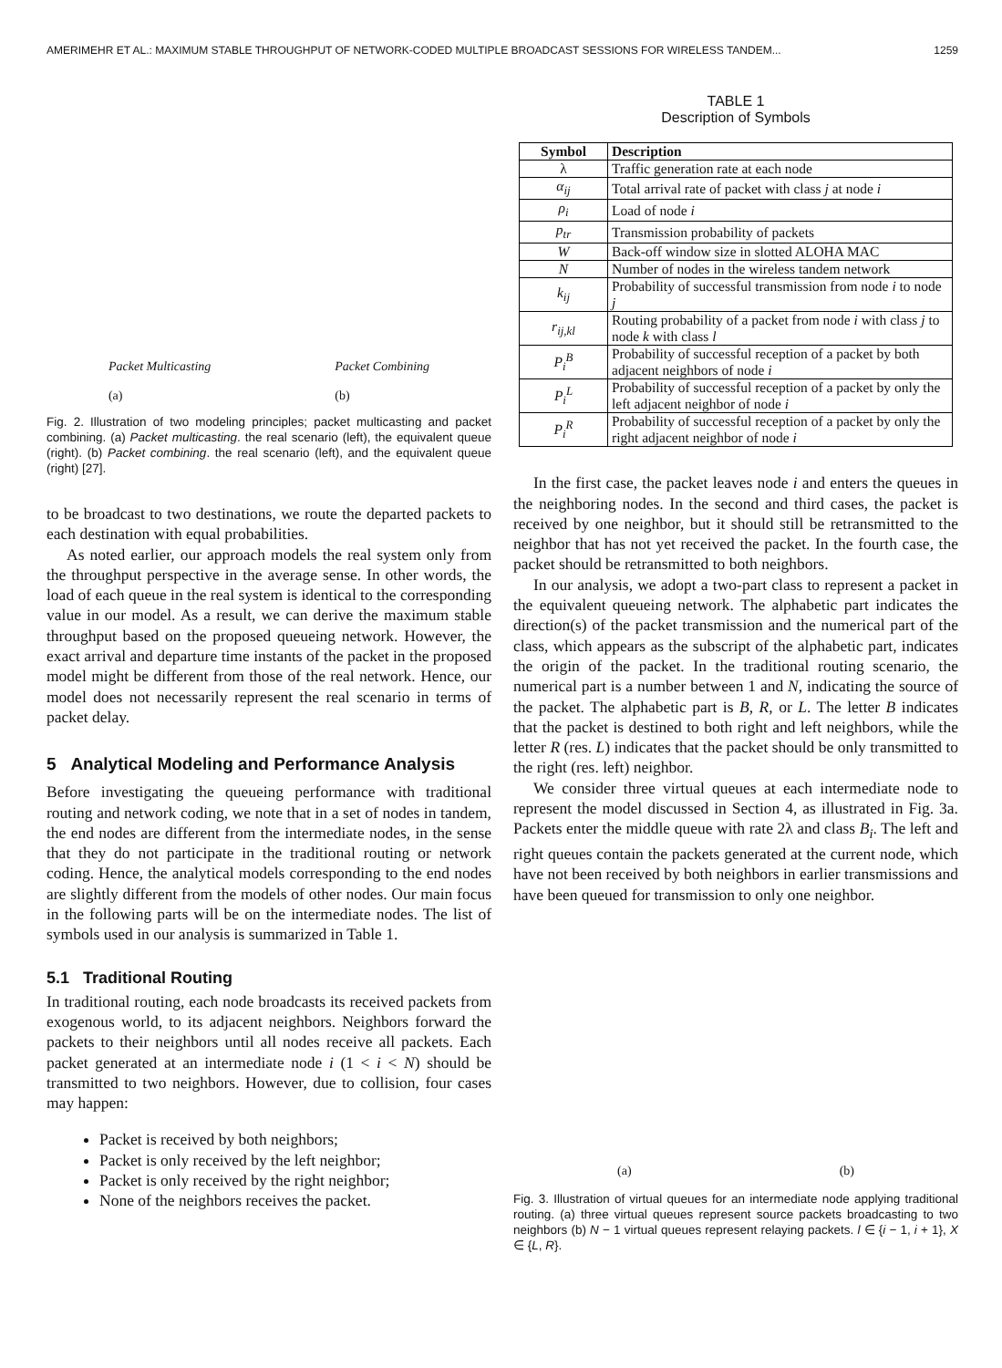AMERIMEHR ET AL.: MAXIMUM STABLE THROUGHPUT OF NETWORK-CODED MULTIPLE BROADCAST SESSIONS FOR WIRELESS TANDEM... 1259
Packet Multicasting
(a)
Packet Combining
(b)
Fig. 2. Illustration of two modeling principles; packet multicasting and packet combining. (a) Packet multicasting. the real scenario (left), the equivalent queue (right). (b) Packet combining. the real scenario (left), and the equivalent queue (right) [27].
to be broadcast to two destinations, we route the departed packets to each destination with equal probabilities.
As noted earlier, our approach models the real system only from the throughput perspective in the average sense. In other words, the load of each queue in the real system is identical to the corresponding value in our model. As a result, we can derive the maximum stable throughput based on the proposed queueing network. However, the exact arrival and departure time instants of the packet in the proposed model might be different from those of the real network. Hence, our model does not necessarily represent the real scenario in terms of packet delay.
5 Analytical Modeling and Performance Analysis
Before investigating the queueing performance with traditional routing and network coding, we note that in a set of nodes in tandem, the end nodes are different from the intermediate nodes, in the sense that they do not participate in the traditional routing or network coding. Hence, the analytical models corresponding to the end nodes are slightly different from the models of other nodes. Our main focus in the following parts will be on the intermediate nodes. The list of symbols used in our analysis is summarized in Table 1.
5.1 Traditional Routing
In traditional routing, each node broadcasts its received packets from exogenous world, to its adjacent neighbors. Neighbors forward the packets to their neighbors until all nodes receive all packets. Each packet generated at an intermediate node i (1 < i < N) should be transmitted to two neighbors. However, due to collision, four cases may happen:
Packet is received by both neighbors;
Packet is only received by the left neighbor;
Packet is only received by the right neighbor;
None of the neighbors receives the packet.
TABLE 1
Description of Symbols
| Symbol | Description |
| --- | --- |
| λ | Traffic generation rate at each node |
| α<sub>ij</sub> | Total arrival rate of packet with class j at node i |
| ρ<sub>i</sub> | Load of node i |
| p<sub>tr</sub> | Transmission probability of packets |
| W | Back-off window size in slotted ALOHA MAC |
| N | Number of nodes in the wireless tandem network |
| k<sub>ij</sub> | Probability of successful transmission from node i to node j |
| r<sub>ij,kl</sub> | Routing probability of a packet from node i with class j to node k with class l |
| P<sub>i</sub><sup>B</sup> | Probability of successful reception of a packet by both adjacent neighbors of node i |
| P<sub>i</sub><sup>L</sup> | Probability of successful reception of a packet by only the left adjacent neighbor of node i |
| P<sub>i</sub><sup>R</sup> | Probability of successful reception of a packet by only the right adjacent neighbor of node i |
In the first case, the packet leaves node i and enters the queues in the neighboring nodes. In the second and third cases, the packet is received by one neighbor, but it should still be retransmitted to the neighbor that has not yet received the packet. In the fourth case, the packet should be retransmitted to both neighbors.
In our analysis, we adopt a two-part class to represent a packet in the equivalent queueing network. The alphabetic part indicates the direction(s) of the packet transmission and the numerical part of the class, which appears as the subscript of the alphabetic part, indicates the origin of the packet. In the traditional routing scenario, the numerical part is a number between 1 and N, indicating the source of the packet. The alphabetic part is B, R, or L. The letter B indicates that the packet is destined to both right and left neighbors, while the letter R (res. L) indicates that the packet should be only transmitted to the right (res. left) neighbor.
We consider three virtual queues at each intermediate node to represent the model discussed in Section 4, as illustrated in Fig. 3a. Packets enter the middle queue with rate 2λ and class B<sub>i</sub>. The left and right queues contain the packets generated at the current node, which have not been received by both neighbors in earlier transmissions and have been queued for transmission to only one neighbor.
(a)
(b)
Fig. 3. Illustration of virtual queues for an intermediate node applying traditional routing. (a) three virtual queues represent source packets broadcasting to two neighbors (b) N − 1 virtual queues represent relaying packets. l ∈ {i − 1, i + 1}, X ∈ {L, R}.